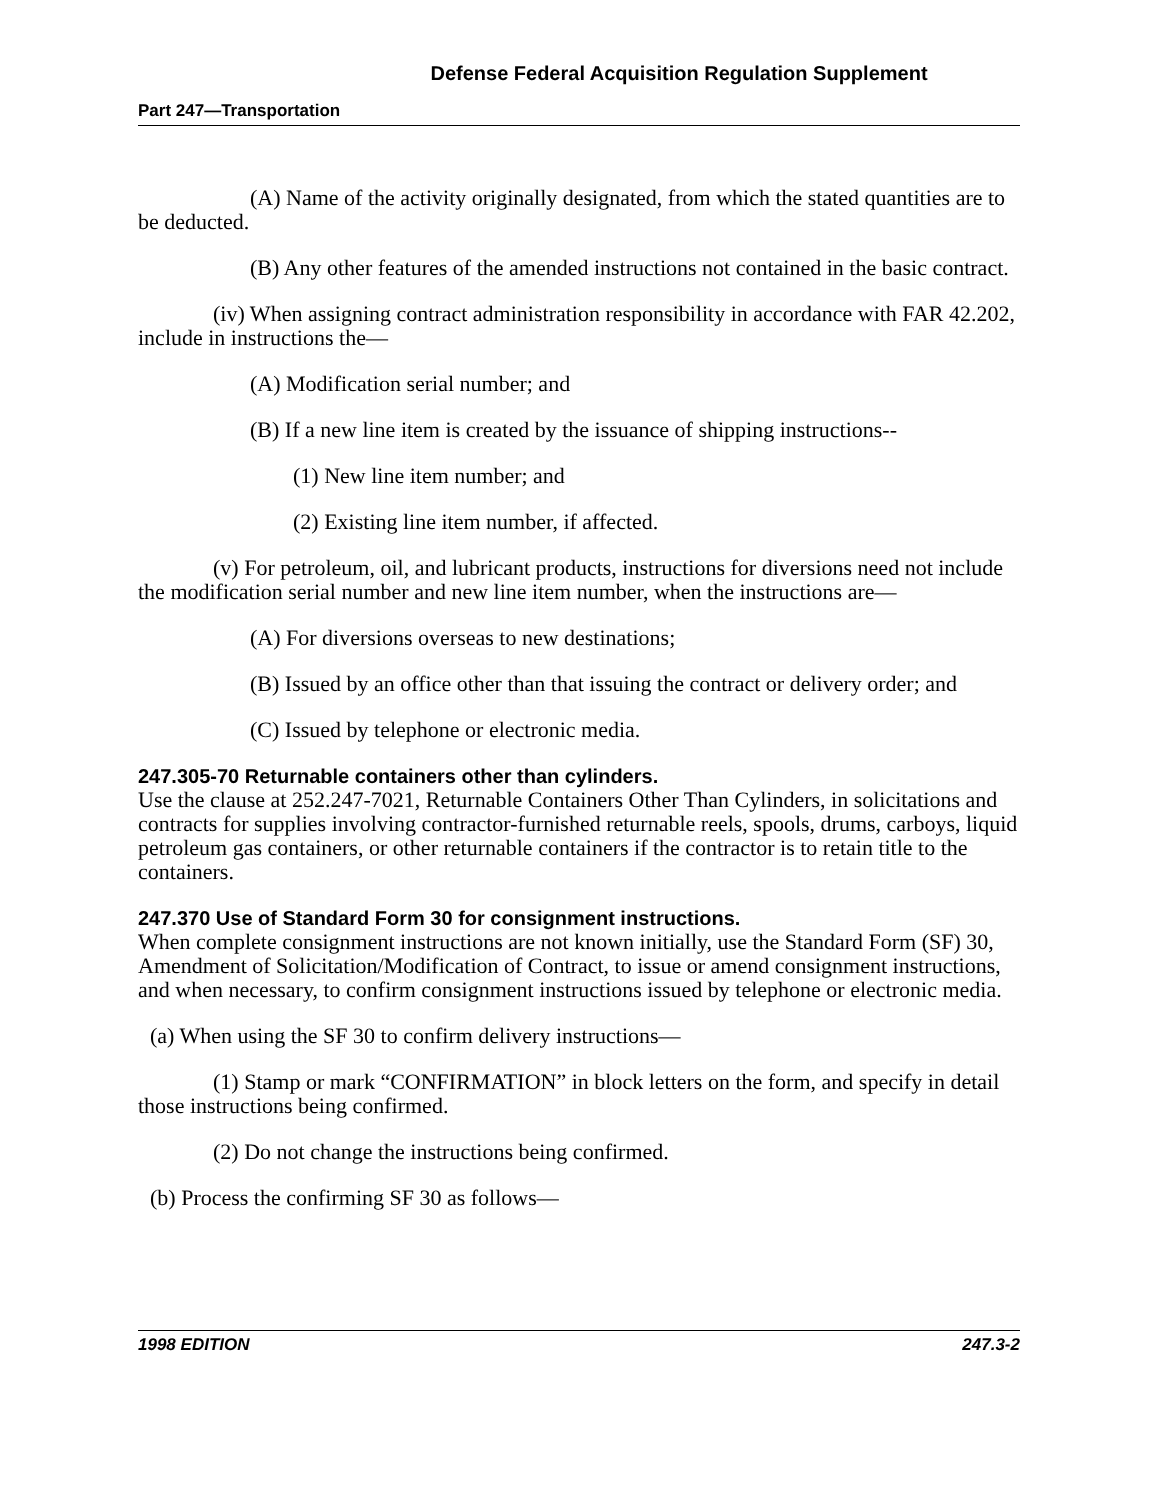Defense Federal Acquisition Regulation Supplement
Part 247—Transportation
(A) Name of the activity originally designated, from which the stated quantities are to be deducted.
(B) Any other features of the amended instructions not contained in the basic contract.
(iv) When assigning contract administration responsibility in accordance with FAR 42.202, include in instructions the—
(A) Modification serial number; and
(B) If a new line item is created by the issuance of shipping instructions--
(1) New line item number; and
(2) Existing line item number, if affected.
(v) For petroleum, oil, and lubricant products, instructions for diversions need not include the modification serial number and new line item number, when the instructions are—
(A) For diversions overseas to new destinations;
(B) Issued by an office other than that issuing the contract or delivery order; and
(C) Issued by telephone or electronic media.
247.305-70 Returnable containers other than cylinders.
Use the clause at 252.247-7021, Returnable Containers Other Than Cylinders, in solicitations and contracts for supplies involving contractor-furnished returnable reels, spools, drums, carboys, liquid petroleum gas containers, or other returnable containers if the contractor is to retain title to the containers.
247.370 Use of Standard Form 30 for consignment instructions.
When complete consignment instructions are not known initially, use the Standard Form (SF) 30, Amendment of Solicitation/Modification of Contract, to issue or amend consignment instructions, and when necessary, to confirm consignment instructions issued by telephone or electronic media.
(a) When using the SF 30 to confirm delivery instructions—
(1) Stamp or mark “CONFIRMATION” in block letters on the form, and specify in detail those instructions being confirmed.
(2) Do not change the instructions being confirmed.
(b) Process the confirming SF 30 as follows—
1998 EDITION 247.3-2